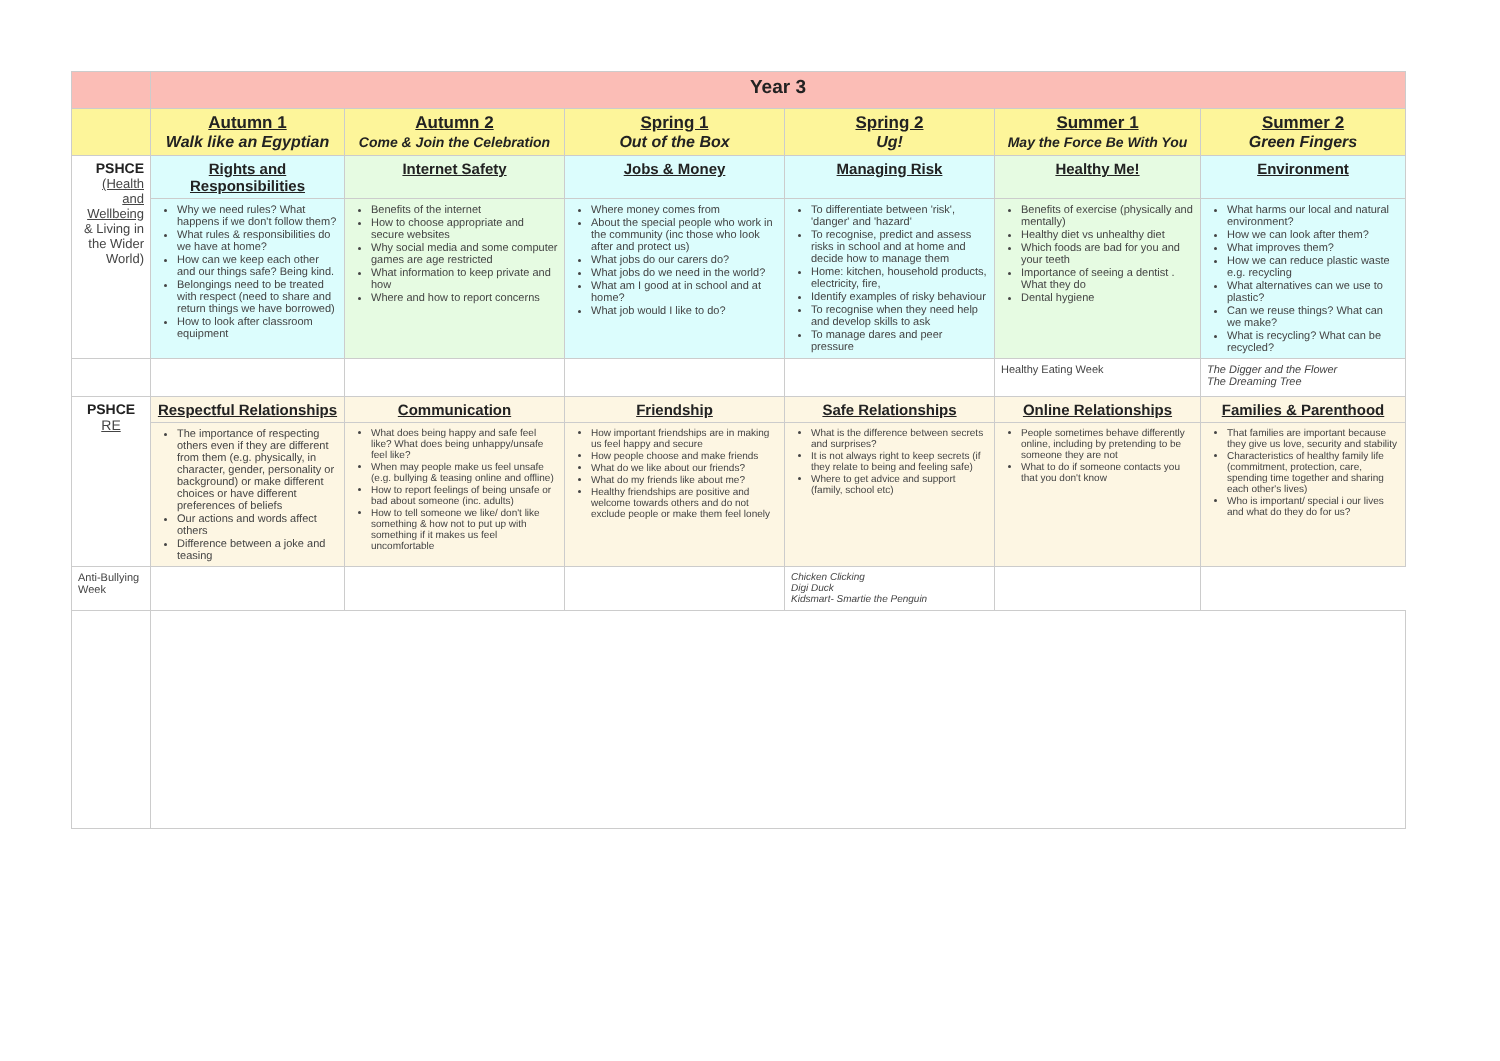| | Year 3 | | | | | |
| | Autumn 1 Walk like an Egyptian | Autumn 2 Come & Join the Celebration | Spring 1 Out of the Box | Spring 2 Ug! | Summer 1 May the Force Be With You | Summer 2 Green Fingers |
| PSHCE (Health and Wellbeing & Living in the Wider World) | Rights and Responsibilities | Internet Safety | Jobs & Money | Managing Risk | Healthy Me! | Environment |
| | Why we need rules? What happens if we don't follow them? What rules & responsibilities do we have at home? How can we keep each other and our things safe? Being kind. Belongings need to be treated with respect (need to share and return things we have borrowed) How to look after classroom equipment | Benefits of the internet How to choose appropriate and secure websites Why social media and some computer games are age restricted What information to keep private and how Where and how to report concerns | Where money comes from About the special people who work in the community (inc those who look after and protect us) What jobs do our carers do? What jobs do we need in the world? What am I good at in school and at home? What job would I like to do? | To differentiate between 'risk', 'danger' and 'hazard' To recognise, predict and assess risks in school and at home and decide how to manage them Home: kitchen, household products, electricity, fire, Identify examples of risky behaviour To recognise when they need help and develop skills to ask To manage dares and peer pressure | Benefits of exercise (physically and mentally) Healthy diet vs unhealthy diet Which foods are bad for you and your teeth Importance of seeing a dentist . What they do Dental hygiene | What harms our local and natural environment? How we can look after them? What improves them? How we can reduce plastic waste e.g. recycling What alternatives can we use to plastic? Can we reuse things? What can we make? What is recycling? What can be recycled? |
| | | | | | Healthy Eating Week | The Digger and the Flower The Dreaming Tree |
| PSHCE RE | Respectful Relationships | Communication | Friendship | Safe Relationships | Online Relationships | Families & Parenthood |
| | The importance of respecting others even if they are different from them (e.g. physically, in character, gender, personality or background) or make different choices or have different preferences of beliefs Our actions and words affect others Difference between a joke and teasing | What does being happy and safe feel like? What does being unhappy/unsafe feel like? When may people make us feel unsafe (e.g. bullying & teasing online and offline) How to report feelings of being unsafe or bad about someone (inc. adults) How to tell someone we like/ don't like something & how not to put up with something if it makes us feel uncomfortable | How important friendships are in making us feel happy and secure How people choose and make friends What do we like about our friends? What do my friends like about me? Healthy friendships are positive and welcome towards others and do not exclude people or make them feel lonely | What is the difference between secrets and surprises? It is not always right to keep secrets (if they relate to being and feeling safe) Where to get advice and support (family, school etc) | People sometimes behave differently online, including by pretending to be someone they are not What to do if someone contacts you that you don't know | That families are important because they give us love, security and stability Characteristics of healthy family life (commitment, protection, care, spending time together and sharing each other's lives) Who is important/ special i our lives and what do they do for us? |
| Anti-Bullying Week | | | | Chicken Clicking Digi Duck Kidsmart- Smartie the Penguin | | |